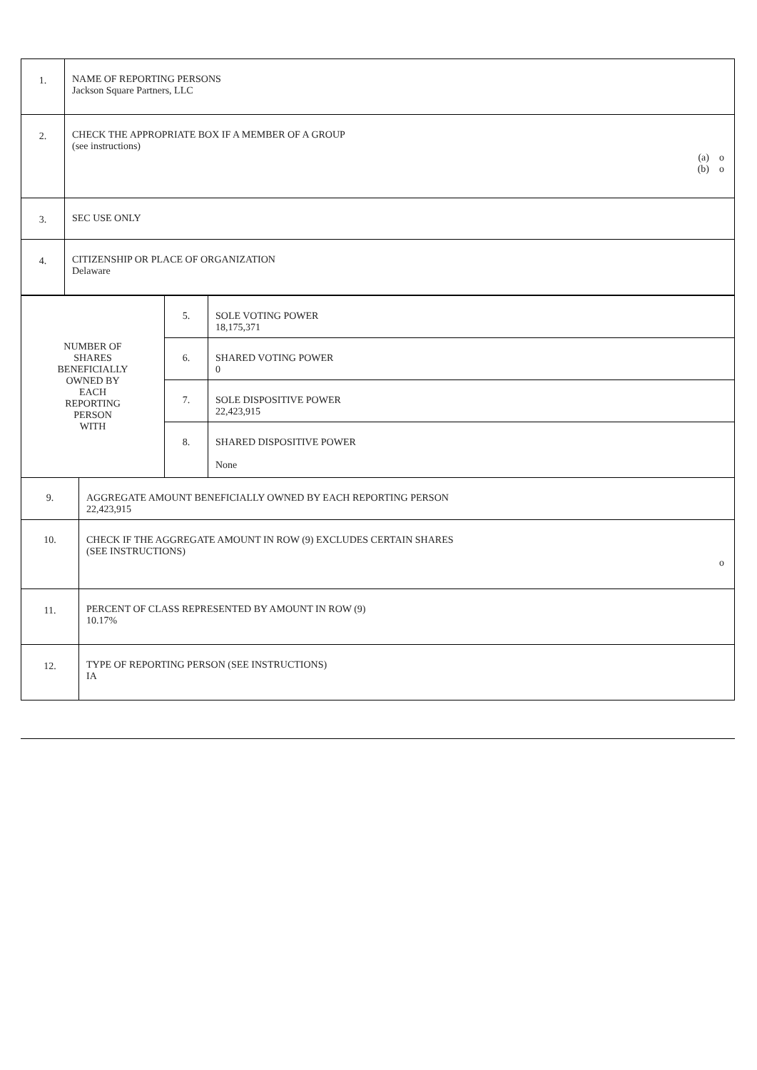| 1. | NAME OF REPORTING PERSONS Jackson Square Partners, LLC |
| 2. | CHECK THE APPROPRIATE BOX IF A MEMBER OF A GROUP (see instructions) (a) o (b) o |
| 3. | SEC USE ONLY |
| 4. | CITIZENSHIP OR PLACE OF ORGANIZATION Delaware |
| NUMBER OF SHARES BENEFICIALLY OWNED BY EACH REPORTING PERSON WITH | 5. | SOLE VOTING POWER 18,175,371 |
| | 6. | SHARED VOTING POWER 0 |
| | 7. | SOLE DISPOSITIVE POWER 22,423,915 |
| | 8. | SHARED DISPOSITIVE POWER None |
| 9. | AGGREGATE AMOUNT BENEFICIALLY OWNED BY EACH REPORTING PERSON 22,423,915 |
| 10. | CHECK IF THE AGGREGATE AMOUNT IN ROW (9) EXCLUDES CERTAIN SHARES (SEE INSTRUCTIONS) o |
| 11. | PERCENT OF CLASS REPRESENTED BY AMOUNT IN ROW (9) 10.17% |
| 12. | TYPE OF REPORTING PERSON (SEE INSTRUCTIONS) IA |